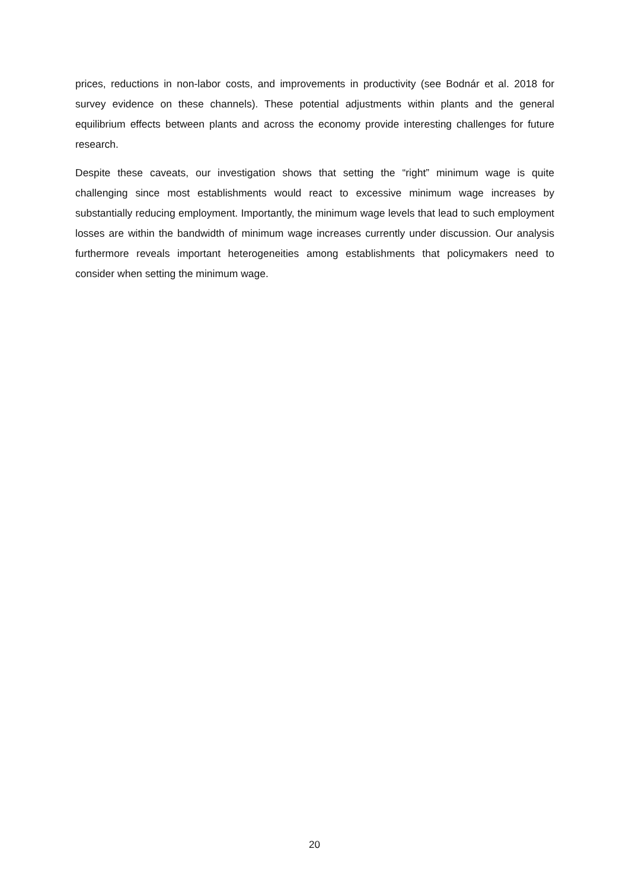prices, reductions in non-labor costs, and improvements in productivity (see Bodnár et al. 2018 for survey evidence on these channels). These potential adjustments within plants and the general equilibrium effects between plants and across the economy provide interesting challenges for future research.
Despite these caveats, our investigation shows that setting the “right” minimum wage is quite challenging since most establishments would react to excessive minimum wage increases by substantially reducing employment. Importantly, the minimum wage levels that lead to such employment losses are within the bandwidth of minimum wage increases currently under discussion. Our analysis furthermore reveals important heterogeneities among establishments that policymakers need to consider when setting the minimum wage.
20